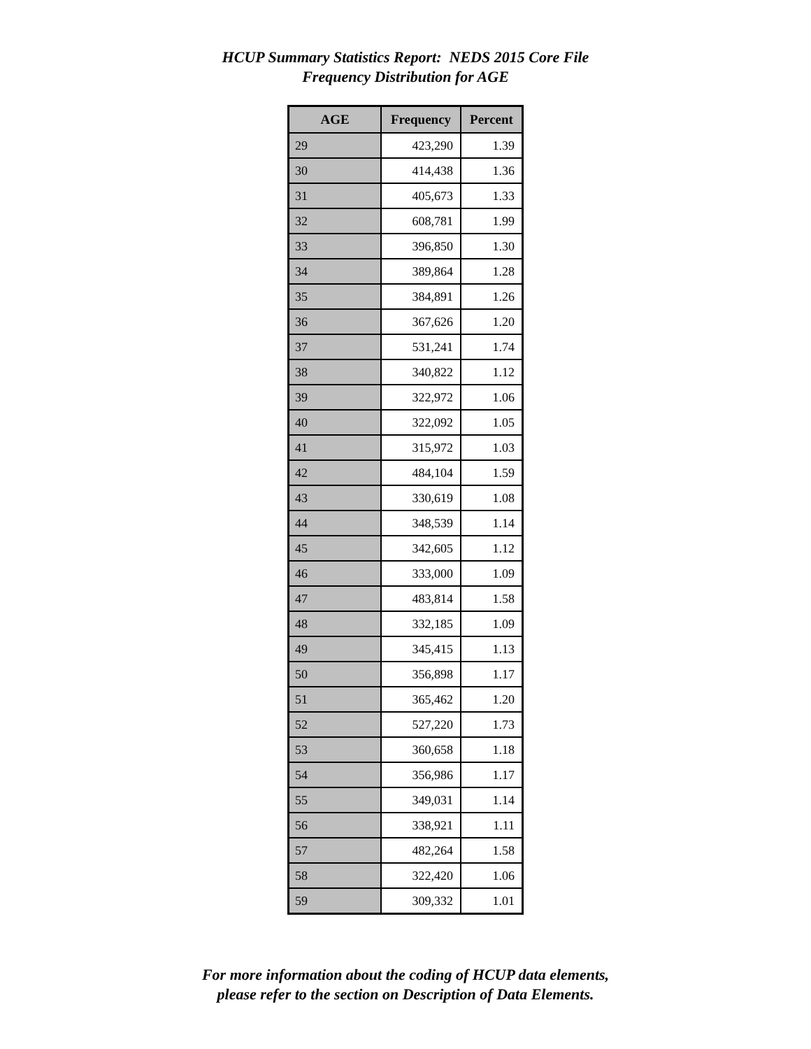HCUP Summary Statistics Report: NEDS 2015 Core File
Frequency Distribution for AGE
| AGE | Frequency | Percent |
| --- | --- | --- |
| 29 | 423,290 | 1.39 |
| 30 | 414,438 | 1.36 |
| 31 | 405,673 | 1.33 |
| 32 | 608,781 | 1.99 |
| 33 | 396,850 | 1.30 |
| 34 | 389,864 | 1.28 |
| 35 | 384,891 | 1.26 |
| 36 | 367,626 | 1.20 |
| 37 | 531,241 | 1.74 |
| 38 | 340,822 | 1.12 |
| 39 | 322,972 | 1.06 |
| 40 | 322,092 | 1.05 |
| 41 | 315,972 | 1.03 |
| 42 | 484,104 | 1.59 |
| 43 | 330,619 | 1.08 |
| 44 | 348,539 | 1.14 |
| 45 | 342,605 | 1.12 |
| 46 | 333,000 | 1.09 |
| 47 | 483,814 | 1.58 |
| 48 | 332,185 | 1.09 |
| 49 | 345,415 | 1.13 |
| 50 | 356,898 | 1.17 |
| 51 | 365,462 | 1.20 |
| 52 | 527,220 | 1.73 |
| 53 | 360,658 | 1.18 |
| 54 | 356,986 | 1.17 |
| 55 | 349,031 | 1.14 |
| 56 | 338,921 | 1.11 |
| 57 | 482,264 | 1.58 |
| 58 | 322,420 | 1.06 |
| 59 | 309,332 | 1.01 |
For more information about the coding of HCUP data elements,
please refer to the section on Description of Data Elements.